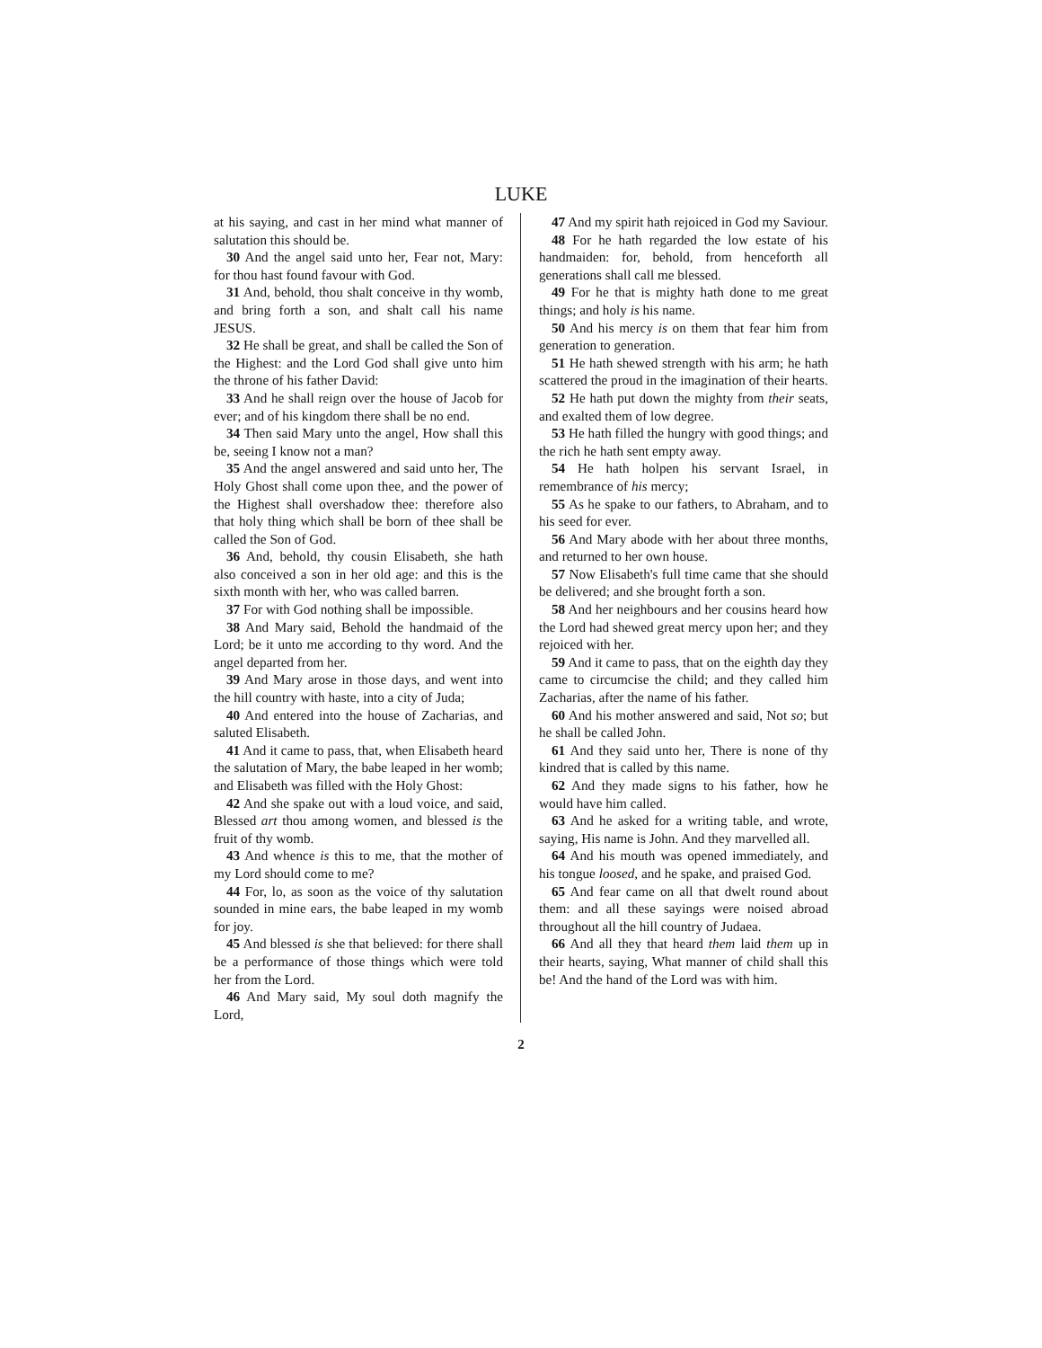LUKE
at his saying, and cast in her mind what manner of salutation this should be.
30 And the angel said unto her, Fear not, Mary: for thou hast found favour with God.
31 And, behold, thou shalt conceive in thy womb, and bring forth a son, and shalt call his name JESUS.
32 He shall be great, and shall be called the Son of the Highest: and the Lord God shall give unto him the throne of his father David:
33 And he shall reign over the house of Jacob for ever; and of his kingdom there shall be no end.
34 Then said Mary unto the angel, How shall this be, seeing I know not a man?
35 And the angel answered and said unto her, The Holy Ghost shall come upon thee, and the power of the Highest shall overshadow thee: therefore also that holy thing which shall be born of thee shall be called the Son of God.
36 And, behold, thy cousin Elisabeth, she hath also conceived a son in her old age: and this is the sixth month with her, who was called barren.
37 For with God nothing shall be impossible.
38 And Mary said, Behold the handmaid of the Lord; be it unto me according to thy word. And the angel departed from her.
39 And Mary arose in those days, and went into the hill country with haste, into a city of Juda;
40 And entered into the house of Zacharias, and saluted Elisabeth.
41 And it came to pass, that, when Elisabeth heard the salutation of Mary, the babe leaped in her womb; and Elisabeth was filled with the Holy Ghost:
42 And she spake out with a loud voice, and said, Blessed art thou among women, and blessed is the fruit of thy womb.
43 And whence is this to me, that the mother of my Lord should come to me?
44 For, lo, as soon as the voice of thy salutation sounded in mine ears, the babe leaped in my womb for joy.
45 And blessed is she that believed: for there shall be a performance of those things which were told her from the Lord.
46 And Mary said, My soul doth magnify the Lord,
47 And my spirit hath rejoiced in God my Saviour.
48 For he hath regarded the low estate of his handmaiden: for, behold, from henceforth all generations shall call me blessed.
49 For he that is mighty hath done to me great things; and holy is his name.
50 And his mercy is on them that fear him from generation to generation.
51 He hath shewed strength with his arm; he hath scattered the proud in the imagination of their hearts.
52 He hath put down the mighty from their seats, and exalted them of low degree.
53 He hath filled the hungry with good things; and the rich he hath sent empty away.
54 He hath holpen his servant Israel, in remembrance of his mercy;
55 As he spake to our fathers, to Abraham, and to his seed for ever.
56 And Mary abode with her about three months, and returned to her own house.
57 Now Elisabeth's full time came that she should be delivered; and she brought forth a son.
58 And her neighbours and her cousins heard how the Lord had shewed great mercy upon her; and they rejoiced with her.
59 And it came to pass, that on the eighth day they came to circumcise the child; and they called him Zacharias, after the name of his father.
60 And his mother answered and said, Not so; but he shall be called John.
61 And they said unto her, There is none of thy kindred that is called by this name.
62 And they made signs to his father, how he would have him called.
63 And he asked for a writing table, and wrote, saying, His name is John. And they marvelled all.
64 And his mouth was opened immediately, and his tongue loosed, and he spake, and praised God.
65 And fear came on all that dwelt round about them: and all these sayings were noised abroad throughout all the hill country of Judaea.
66 And all they that heard them laid them up in their hearts, saying, What manner of child shall this be! And the hand of the Lord was with him.
2